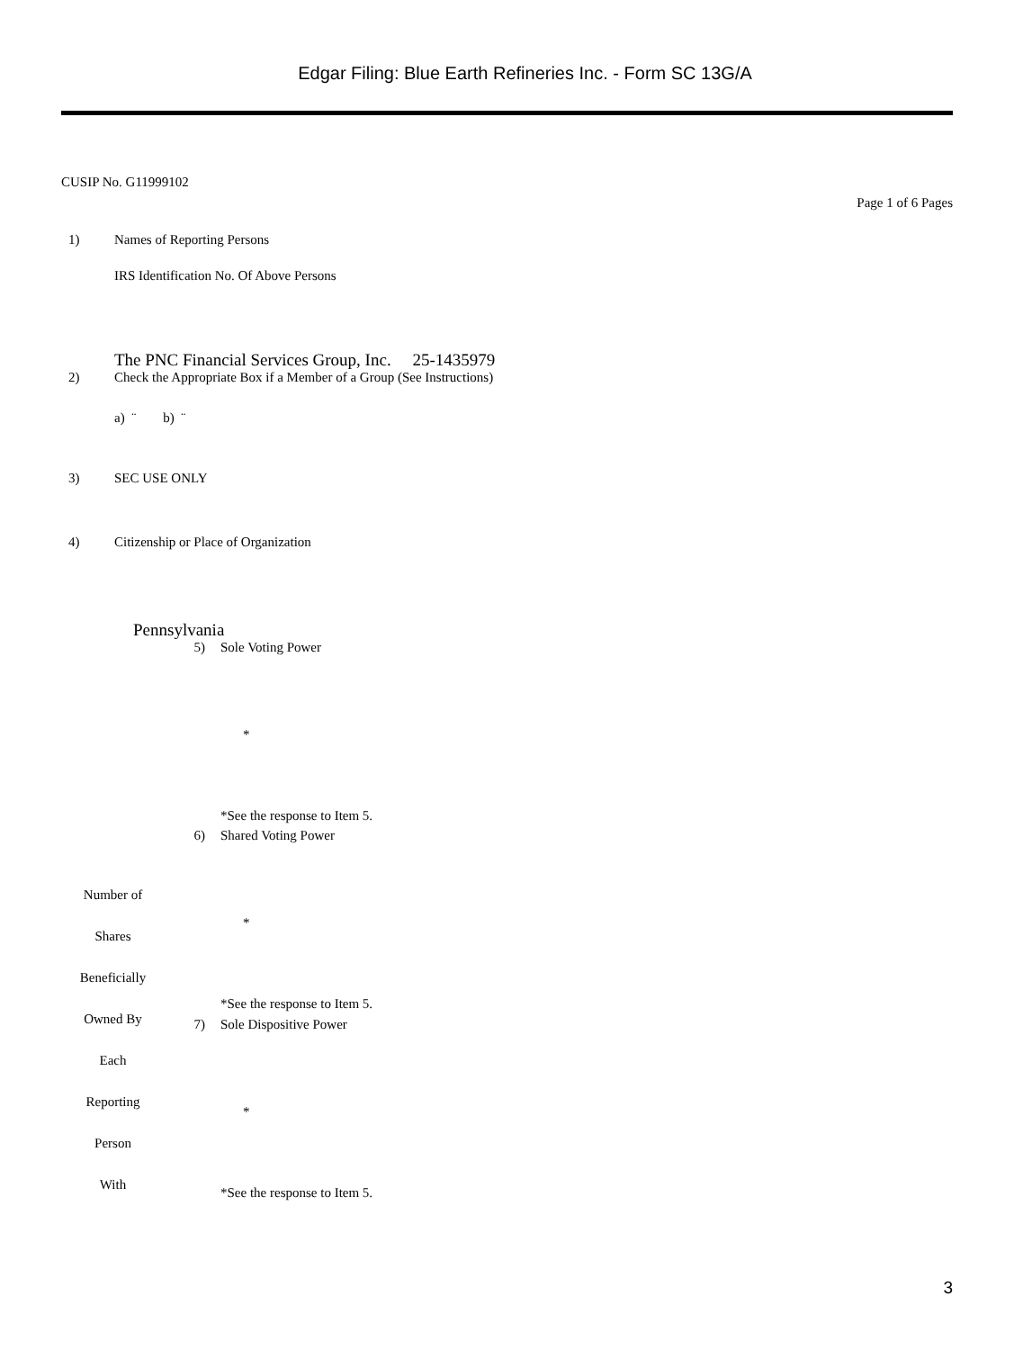Edgar Filing: Blue Earth Refineries Inc. - Form SC 13G/A
CUSIP No. G11999102
Page 1 of 6 Pages
1) Names of Reporting Persons
IRS Identification No. Of Above Persons
The PNC Financial Services Group, Inc. 25-1435979
2) Check the Appropriate Box if a Member of a Group (See Instructions)
a) ¨ b) ¨
3) SEC USE ONLY
4) Citizenship or Place of Organization
| Pennsylvania | | |
| Number of Shares Beneficially Owned By Each Reporting Person With | 5) | Sole Voting Power * *See the response to Item 5. |
| | 6) | Shared Voting Power * *See the response to Item 5. |
| | 7) | Sole Dispositive Power * *See the response to Item 5. |
3